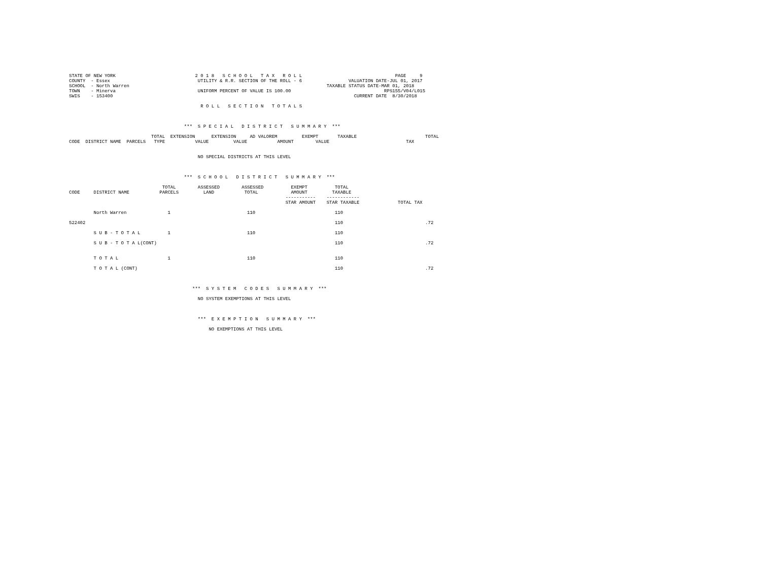STATE OF NEW YORK                             2 0 1 8   S C H O O L   T A X   R O L L                                  PAGE     9
COUNTY  - Essex                                UTILITY & R.R. SECTION OF THE ROLL - 6                 VALUATION DATE-JUL 01, 2017
SCHOOL  - North Warren                                                                        TAXABLE STATUS DATE-MAR 01, 2018
TOWN    - Minerva                              UNIFORM PERCENT OF VALUE IS 100.00                                  RPS155/V04/L015
SWIS    - 153400                                                                                        CURRENT DATE  8/30/2018

                                                R O L L   S E C T I O N   T O T A L S



                                          ***  S P E C I A L   D I S T R I C T   S U M M A R Y  ***

                              TOTAL  EXTENSION      EXTENSION     AD VALOREM         EXEMPT       TAXABLE                         TOTAL
CODE  DISTRICT NAME  PARCELS   TYPE           VALUE         VALUE           AMOUNT        VALUE                            TAX


                                               NO SPECIAL DISTRICTS AT THIS LEVEL



                                          ***  S C H O O L   D I S T R I C T   S U M M A R Y  ***

                                  TOTAL        ASSESSED        ASSESSED          EXEMPT          TOTAL
CODE     DISTRICT NAME           PARCELS         LAND           TOTAL            AMOUNT         TAXABLE
                                                                               -----------    ------------
                                                                               STAR AMOUNT    STAR TAXABLE              TOTAL TAX

         North Warren               1                            110                             110

522402                                                                                           110                              .72

         S U B - T O T A L          1                            110                             110

         S U B - T O T A L(CONT)                                                                 110                              .72


         T O T A L                  1                            110                             110

         T O T A L (CONT)                                                                        110                              .72



                                             ***  S Y S T E M   C O D E S   S U M M A R Y  ***

                                               NO SYSTEM EXEMPTIONS AT THIS LEVEL



                                               ***  E X E M P T I O N   S U M M A R Y  ***

                                                   NO EXEMPTIONS AT THIS LEVEL